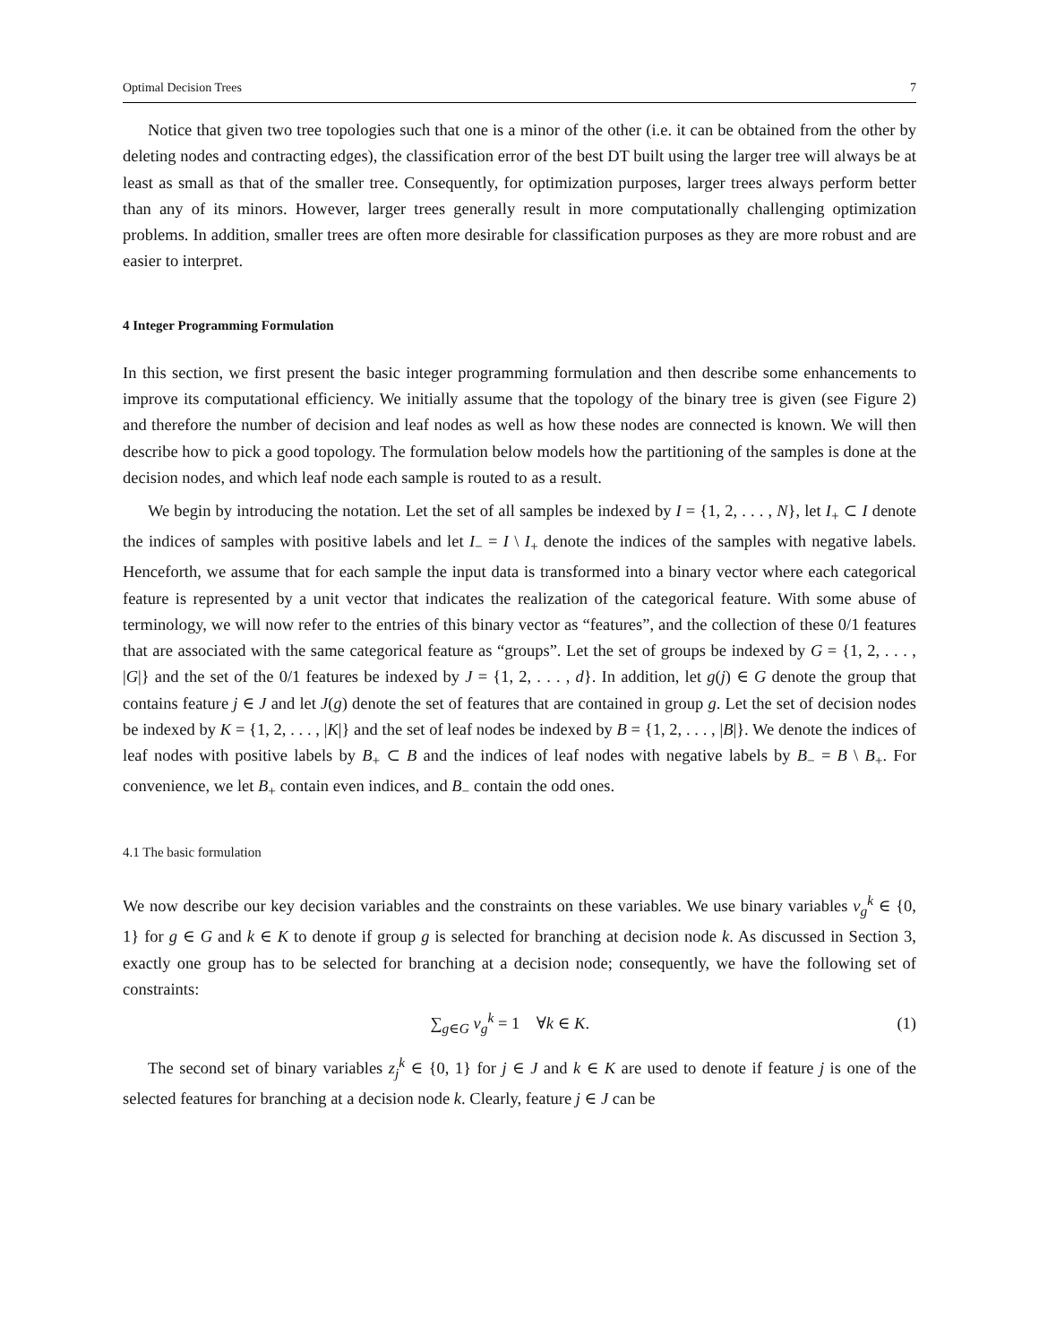Optimal Decision Trees 7
Notice that given two tree topologies such that one is a minor of the other (i.e. it can be obtained from the other by deleting nodes and contracting edges), the classification error of the best DT built using the larger tree will always be at least as small as that of the smaller tree. Consequently, for optimization purposes, larger trees always perform better than any of its minors. However, larger trees generally result in more computationally challenging optimization problems. In addition, smaller trees are often more desirable for classification purposes as they are more robust and are easier to interpret.
4 Integer Programming Formulation
In this section, we first present the basic integer programming formulation and then describe some enhancements to improve its computational efficiency. We initially assume that the topology of the binary tree is given (see Figure 2) and therefore the number of decision and leaf nodes as well as how these nodes are connected is known. We will then describe how to pick a good topology. The formulation below models how the partitioning of the samples is done at the decision nodes, and which leaf node each sample is routed to as a result.
We begin by introducing the notation. Let the set of all samples be indexed by I = {1, 2, . . . , N}, let I<sub>+</sub> ⊂ I denote the indices of samples with positive labels and let I<sub>−</sub> = I \ I<sub>+</sub> denote the indices of the samples with negative labels. Henceforth, we assume that for each sample the input data is transformed into a binary vector where each categorical feature is represented by a unit vector that indicates the realization of the categorical feature. With some abuse of terminology, we will now refer to the entries of this binary vector as “features”, and the collection of these 0/1 features that are associated with the same categorical feature as “groups”. Let the set of groups be indexed by G = {1, 2, . . . , |G|} and the set of the 0/1 features be indexed by J = {1, 2, . . . , d}. In addition, let g(j) ∈ G denote the group that contains feature j ∈ J and let J(g) denote the set of features that are contained in group g. Let the set of decision nodes be indexed by K = {1, 2, . . . , |K|} and the set of leaf nodes be indexed by B = {1, 2, . . . , |B|}. We denote the indices of leaf nodes with positive labels by B<sub>+</sub> ⊂ B and the indices of leaf nodes with negative labels by B<sub>−</sub> = B \ B<sub>+</sub>. For convenience, we let B<sub>+</sub> contain even indices, and B<sub>−</sub> contain the odd ones.
4.1 The basic formulation
We now describe our key decision variables and the constraints on these variables. We use binary variables v<sub>g</sub><sup>k</sup> ∈ {0, 1} for g ∈ G and k ∈ K to denote if group g is selected for branching at decision node k. As discussed in Section 3, exactly one group has to be selected for branching at a decision node; consequently, we have the following set of constraints:
∑<sub>g∈G</sub> v<sub>g</sub><sup>k</sup> = 1 ∀k ∈ K. (1)
The second set of binary variables z<sub>j</sub><sup>k</sup> ∈ {0, 1} for j ∈ J and k ∈ K are used to denote if feature j is one of the selected features for branching at a decision node k. Clearly, feature j ∈ J can be